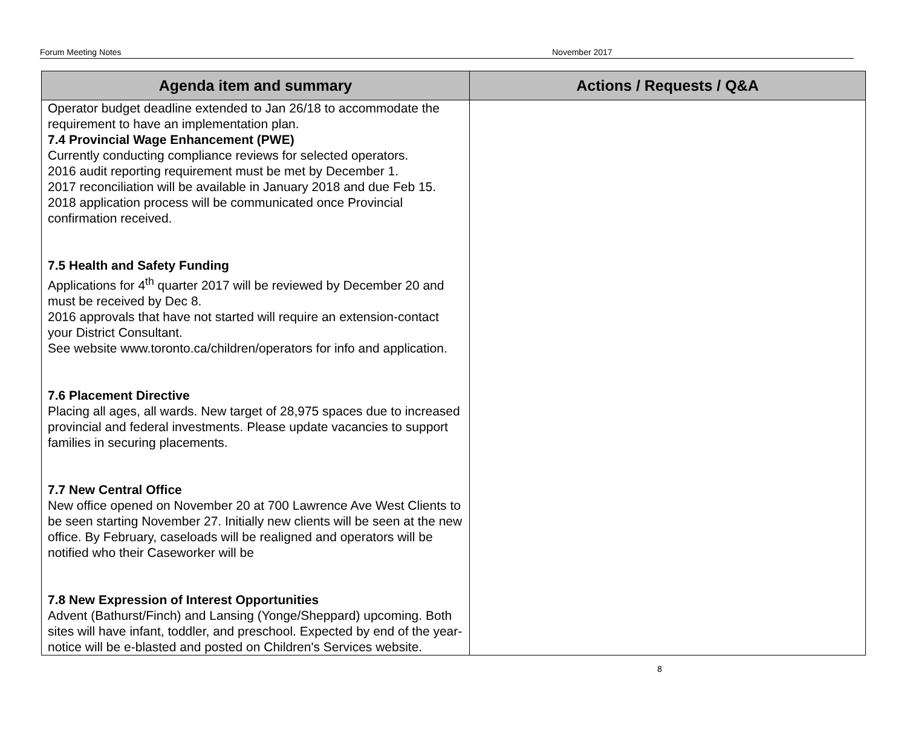Forum Meeting Notes November 2017
| Agenda item and summary | Actions / Requests / Q&A |
| --- | --- |
| Operator budget deadline extended to Jan 26/18 to accommodate the requirement to have an implementation plan. 7.4 Provincial Wage Enhancement (PWE) Currently conducting compliance reviews for selected operators. 2016 audit reporting requirement must be met by December 1. 2017 reconciliation will be available in January 2018 and due Feb 15. 2018 application process will be communicated once Provincial confirmation received. 7.5 Health and Safety Funding Applications for 4<sup>th</sup> quarter 2017 will be reviewed by December 20 and must be received by Dec 8. 2016 approvals that have not started will require an extension-contact your District Consultant. See website www.toronto.ca/children/operators for info and application. 7.6 Placement Directive Placing all ages, all wards. New target of 28,975 spaces due to increased provincial and federal investments. Please update vacancies to support families in securing placements. 7.7 New Central Office New office opened on November 20 at 700 Lawrence Ave West Clients to be seen starting November 27. Initially new clients will be seen at the new office. By February, caseloads will be realigned and operators will be notified who their Caseworker will be 7.8 New Expression of Interest Opportunities Advent (Bathurst/Finch) and Lansing (Yonge/Sheppard) upcoming. Both sites will have infant, toddler, and preschool. Expected by end of the year-notice will be e-blasted and posted on Children's Services website. | |
8